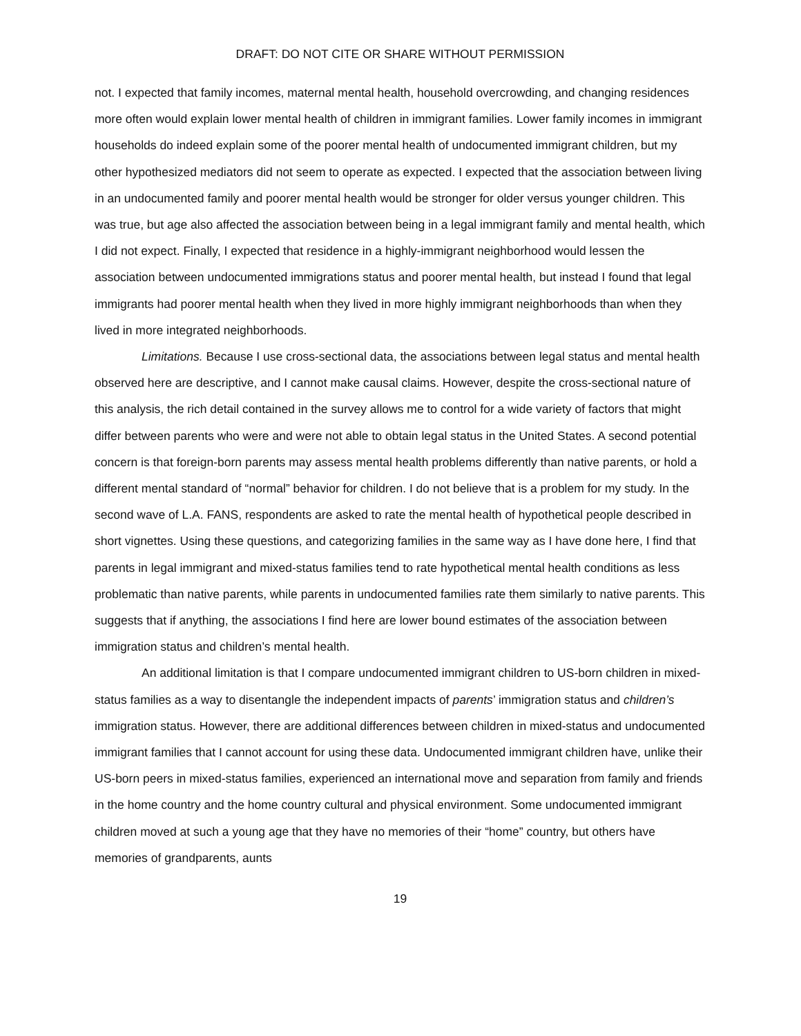DRAFT: DO NOT CITE OR SHARE WITHOUT PERMISSION
not. I expected that family incomes, maternal mental health, household overcrowding, and changing residences more often would explain lower mental health of children in immigrant families. Lower family incomes in immigrant households do indeed explain some of the poorer mental health of undocumented immigrant children, but my other hypothesized mediators did not seem to operate as expected. I expected that the association between living in an undocumented family and poorer mental health would be stronger for older versus younger children. This was true, but age also affected the association between being in a legal immigrant family and mental health, which I did not expect. Finally, I expected that residence in a highly-immigrant neighborhood would lessen the association between undocumented immigrations status and poorer mental health, but instead I found that legal immigrants had poorer mental health when they lived in more highly immigrant neighborhoods than when they lived in more integrated neighborhoods.
Limitations. Because I use cross-sectional data, the associations between legal status and mental health observed here are descriptive, and I cannot make causal claims. However, despite the cross-sectional nature of this analysis, the rich detail contained in the survey allows me to control for a wide variety of factors that might differ between parents who were and were not able to obtain legal status in the United States. A second potential concern is that foreign-born parents may assess mental health problems differently than native parents, or hold a different mental standard of “normal” behavior for children. I do not believe that is a problem for my study. In the second wave of L.A. FANS, respondents are asked to rate the mental health of hypothetical people described in short vignettes. Using these questions, and categorizing families in the same way as I have done here, I find that parents in legal immigrant and mixed-status families tend to rate hypothetical mental health conditions as less problematic than native parents, while parents in undocumented families rate them similarly to native parents. This suggests that if anything, the associations I find here are lower bound estimates of the association between immigration status and children’s mental health.
An additional limitation is that I compare undocumented immigrant children to US-born children in mixed-status families as a way to disentangle the independent impacts of parents’ immigration status and children’s immigration status. However, there are additional differences between children in mixed-status and undocumented immigrant families that I cannot account for using these data. Undocumented immigrant children have, unlike their US-born peers in mixed-status families, experienced an international move and separation from family and friends in the home country and the home country cultural and physical environment. Some undocumented immigrant children moved at such a young age that they have no memories of their “home” country, but others have memories of grandparents, aunts
19